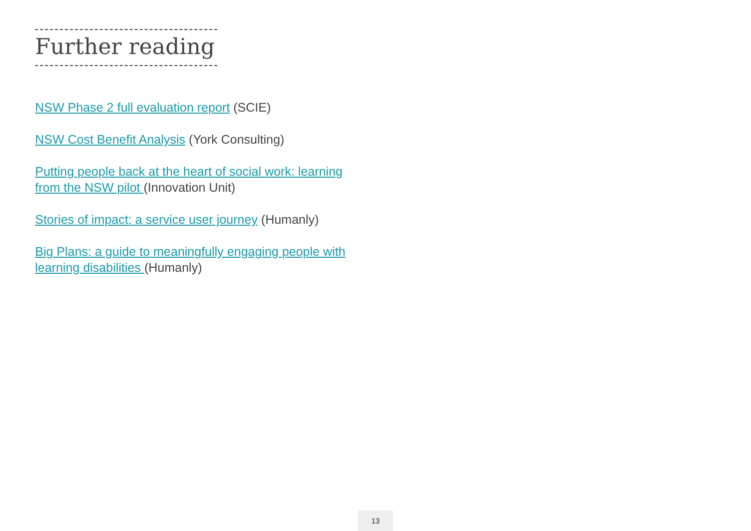Further reading
NSW Phase 2 full evaluation report (SCIE)
NSW Cost Benefit Analysis (York Consulting)
Putting people back at the heart of social work: learning from the NSW pilot (Innovation Unit)
Stories of impact: a service user journey (Humanly)
Big Plans: a guide to meaningfully engaging people with learning disabilities (Humanly)
13